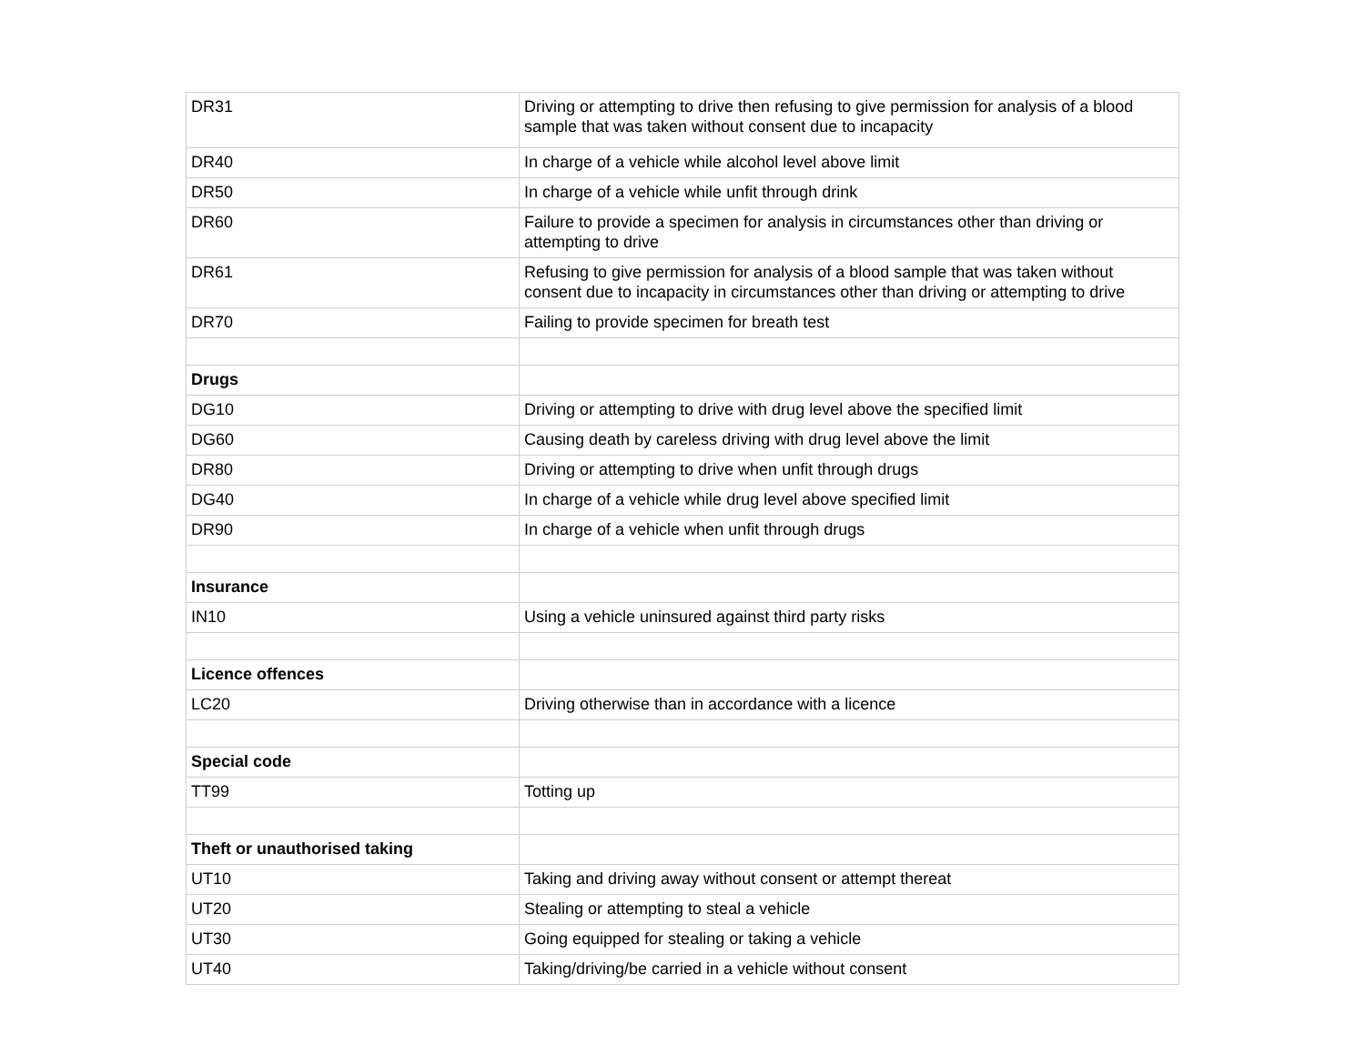| DR31 | Driving or attempting to drive then refusing to give permission for analysis of a blood sample that was taken without consent due to incapacity |
| DR40 | In charge of a vehicle while alcohol level above limit |
| DR50 | In charge of a vehicle while unfit through drink |
| DR60 | Failure to provide a specimen for analysis in circumstances other than driving or attempting to drive |
| DR61 | Refusing to give permission for analysis of a blood sample that was taken without consent due to incapacity in circumstances other than driving or attempting to drive |
| DR70 | Failing to provide specimen for breath test |
| Drugs | |
| DG10 | Driving or attempting to drive with drug level above the specified limit |
| DG60 | Causing death by careless driving with drug level above the limit |
| DR80 | Driving or attempting to drive when unfit through drugs |
| DG40 | In charge of a vehicle while drug level above specified limit |
| DR90 | In charge of a vehicle when unfit through drugs |
| Insurance | |
| IN10 | Using a vehicle uninsured against third party risks |
| Licence offences | |
| LC20 | Driving otherwise than in accordance with a licence |
| Special code | |
| TT99 | Totting up |
| Theft or unauthorised taking | |
| UT10 | Taking and driving away without consent or attempt thereat |
| UT20 | Stealing or attempting to steal a vehicle |
| UT30 | Going equipped for stealing or taking a vehicle |
| UT40 | Taking/driving/be carried in a vehicle without consent |